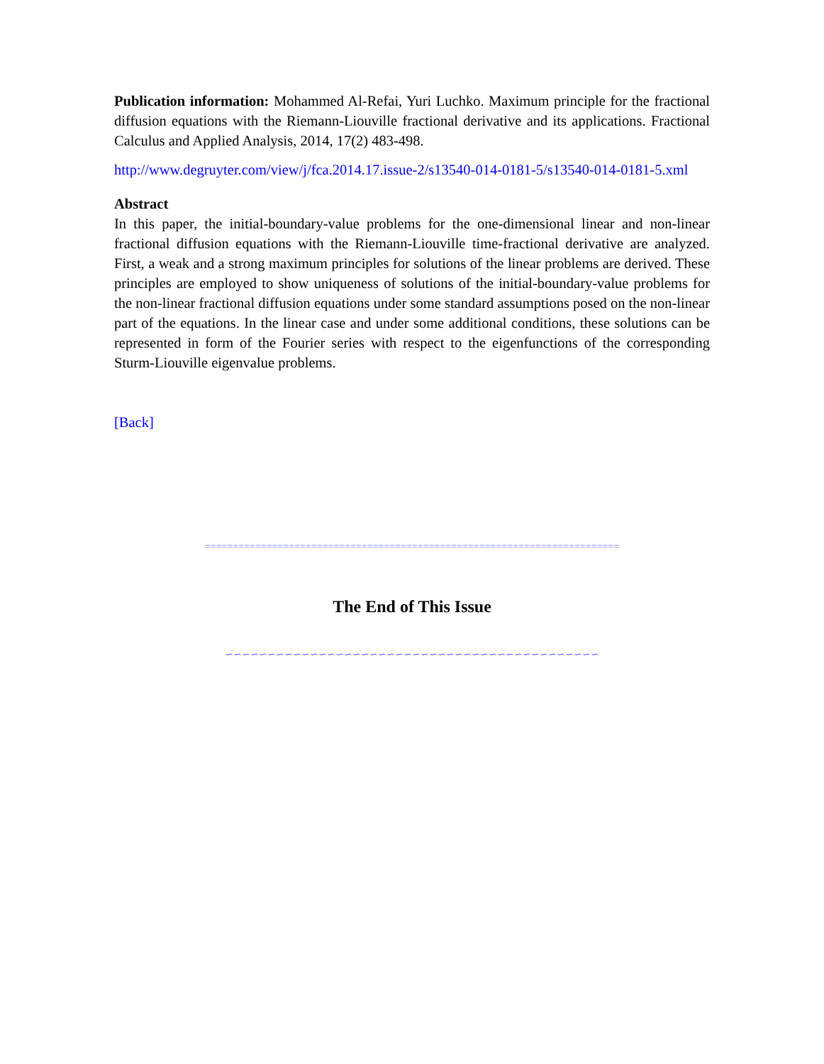Publication information: Mohammed Al-Refai, Yuri Luchko. Maximum principle for the fractional diffusion equations with the Riemann-Liouville fractional derivative and its applications. Fractional Calculus and Applied Analysis, 2014, 17(2) 483-498.
http://www.degruyter.com/view/j/fca.2014.17.issue-2/s13540-014-0181-5/s13540-014-0181-5.xml
Abstract
In this paper, the initial-boundary-value problems for the one-dimensional linear and non-linear fractional diffusion equations with the Riemann-Liouville time-fractional derivative are analyzed. First, a weak and a strong maximum principles for solutions of the linear problems are derived. These principles are employed to show uniqueness of solutions of the initial-boundary-value problems for the non-linear fractional diffusion equations under some standard assumptions posed on the non-linear part of the equations. In the linear case and under some additional conditions, these solutions can be represented in form of the Fourier series with respect to the eigenfunctions of the corresponding Sturm-Liouville eigenvalue problems.
[Back]
==========================================================================
The End of This Issue
∽∽∽∽∽∽∽∽∽∽∽∽∽∽∽∽∽∽∽∽∽∽∽∽∽∽∽∽∽∽∽∽∽∽∽∽∽∽∽∽∽∽∽∽